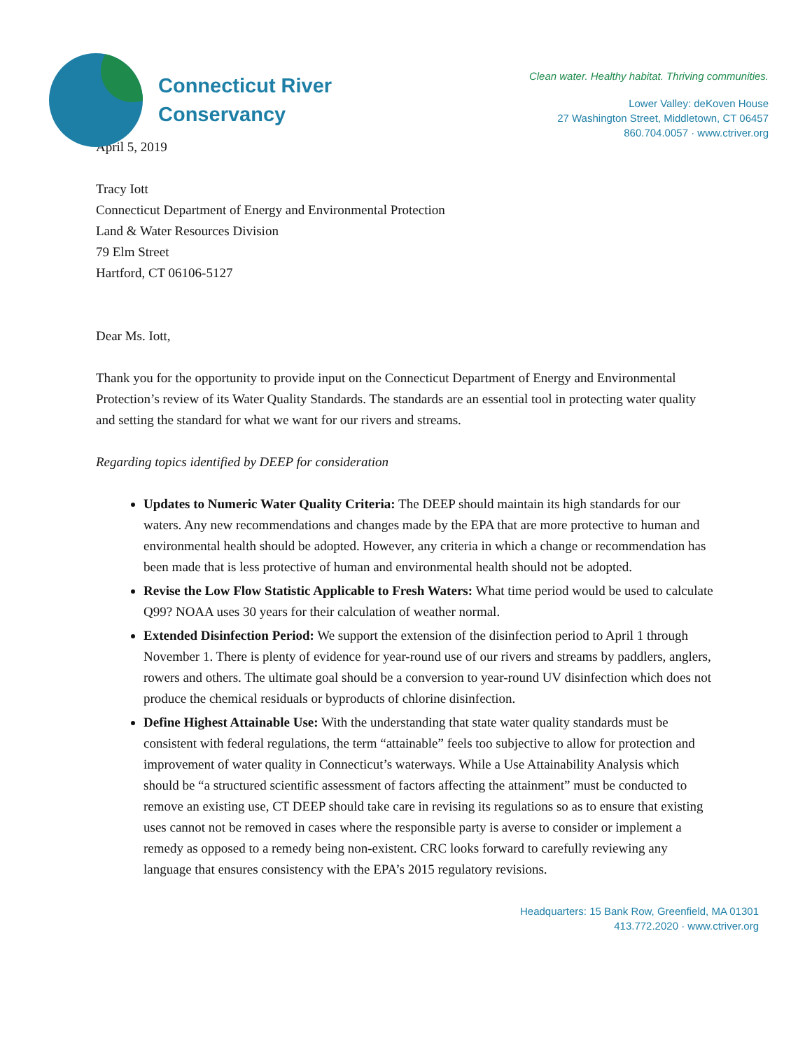Connecticut River
Conservancy
Clean water. Healthy habitat. Thriving communities.
Lower Valley: deKoven House
27 Washington Street, Middletown, CT 06457
860.704.0057 · www.ctriver.org
April 5, 2019
Tracy Iott
Connecticut Department of Energy and Environmental Protection
Land & Water Resources Division
79 Elm Street
Hartford, CT 06106-5127
Dear Ms. Iott,
Thank you for the opportunity to provide input on the Connecticut Department of Energy and Environmental Protection’s review of its Water Quality Standards. The standards are an essential tool in protecting water quality and setting the standard for what we want for our rivers and streams.
Regarding topics identified by DEEP for consideration
Updates to Numeric Water Quality Criteria: The DEEP should maintain its high standards for our waters. Any new recommendations and changes made by the EPA that are more protective to human and environmental health should be adopted. However, any criteria in which a change or recommendation has been made that is less protective of human and environmental health should not be adopted.
Revise the Low Flow Statistic Applicable to Fresh Waters: What time period would be used to calculate Q99? NOAA uses 30 years for their calculation of weather normal.
Extended Disinfection Period: We support the extension of the disinfection period to April 1 through November 1. There is plenty of evidence for year-round use of our rivers and streams by paddlers, anglers, rowers and others. The ultimate goal should be a conversion to year-round UV disinfection which does not produce the chemical residuals or byproducts of chlorine disinfection.
Define Highest Attainable Use: With the understanding that state water quality standards must be consistent with federal regulations, the term “attainable” feels too subjective to allow for protection and improvement of water quality in Connecticut’s waterways. While a Use Attainability Analysis which should be “a structured scientific assessment of factors affecting the attainment” must be conducted to remove an existing use, CT DEEP should take care in revising its regulations so as to ensure that existing uses cannot not be removed in cases where the responsible party is averse to consider or implement a remedy as opposed to a remedy being non-existent. CRC looks forward to carefully reviewing any language that ensures consistency with the EPA’s 2015 regulatory revisions.
Headquarters: 15 Bank Row, Greenfield, MA 01301
413.772.2020 · www.ctriver.org